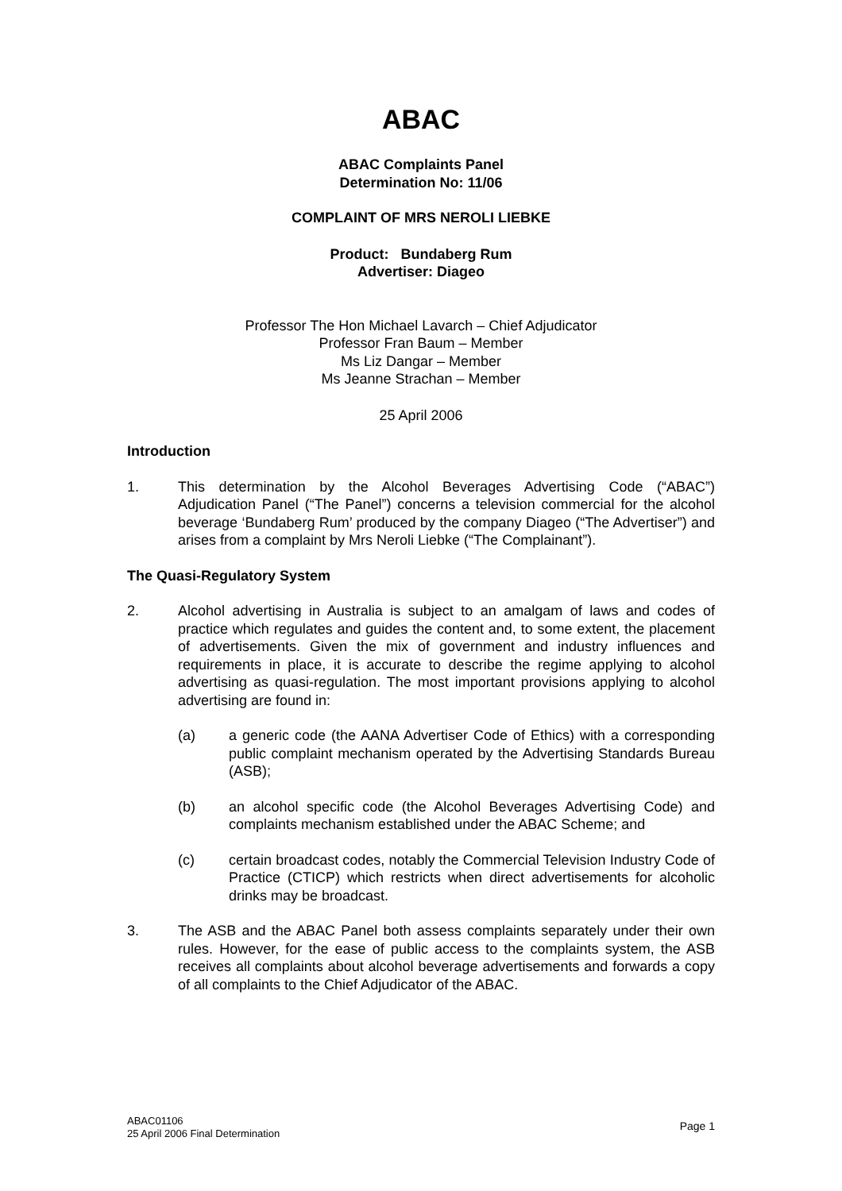ABAC
ABAC Complaints Panel
Determination No: 11/06
COMPLAINT OF MRS NEROLI LIEBKE
Product: Bundaberg Rum
Advertiser: Diageo
Professor The Hon Michael Lavarch – Chief Adjudicator
Professor Fran Baum – Member
Ms Liz Dangar – Member
Ms Jeanne Strachan – Member
25 April 2006
Introduction
1. This determination by the Alcohol Beverages Advertising Code (“ABAC”) Adjudication Panel (“The Panel”) concerns a television commercial for the alcohol beverage ‘Bundaberg Rum’ produced by the company Diageo (“The Advertiser”) and arises from a complaint by Mrs Neroli Liebke (“The Complainant”).
The Quasi-Regulatory System
2. Alcohol advertising in Australia is subject to an amalgam of laws and codes of practice which regulates and guides the content and, to some extent, the placement of advertisements. Given the mix of government and industry influences and requirements in place, it is accurate to describe the regime applying to alcohol advertising as quasi-regulation. The most important provisions applying to alcohol advertising are found in:
(a) a generic code (the AANA Advertiser Code of Ethics) with a corresponding public complaint mechanism operated by the Advertising Standards Bureau (ASB);
(b) an alcohol specific code (the Alcohol Beverages Advertising Code) and complaints mechanism established under the ABAC Scheme; and
(c) certain broadcast codes, notably the Commercial Television Industry Code of Practice (CTICP) which restricts when direct advertisements for alcoholic drinks may be broadcast.
3. The ASB and the ABAC Panel both assess complaints separately under their own rules. However, for the ease of public access to the complaints system, the ASB receives all complaints about alcohol beverage advertisements and forwards a copy of all complaints to the Chief Adjudicator of the ABAC.
ABAC01106
25 April 2006 Final Determination Page 1